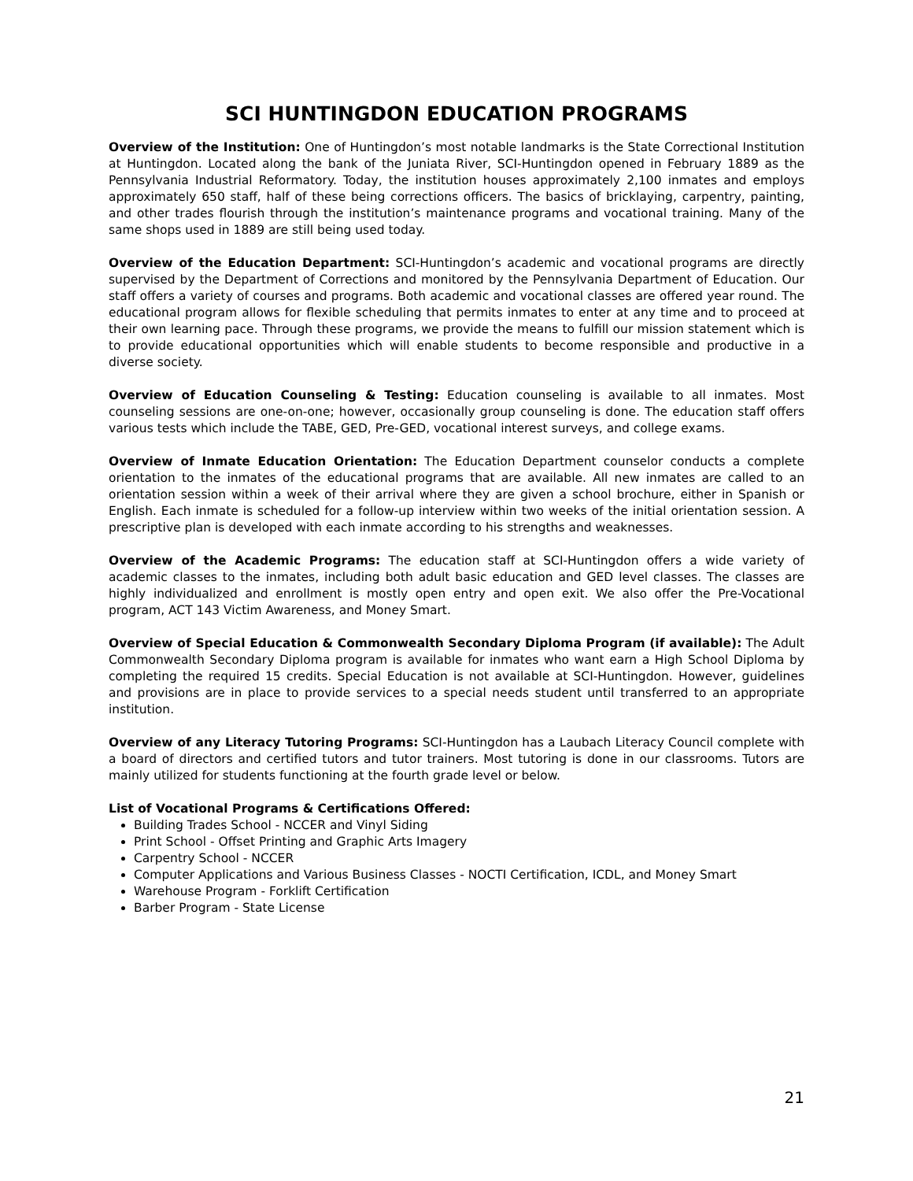SCI HUNTINGDON EDUCATION PROGRAMS
Overview of the Institution: One of Huntingdon’s most notable landmarks is the State Correctional Institution at Huntingdon. Located along the bank of the Juniata River, SCI-Huntingdon opened in February 1889 as the Pennsylvania Industrial Reformatory. Today, the institution houses approximately 2,100 inmates and employs approximately 650 staff, half of these being corrections officers. The basics of bricklaying, carpentry, painting, and other trades flourish through the institution’s maintenance programs and vocational training. Many of the same shops used in 1889 are still being used today.
Overview of the Education Department: SCI-Huntingdon’s academic and vocational programs are directly supervised by the Department of Corrections and monitored by the Pennsylvania Department of Education. Our staff offers a variety of courses and programs. Both academic and vocational classes are offered year round. The educational program allows for flexible scheduling that permits inmates to enter at any time and to proceed at their own learning pace. Through these programs, we provide the means to fulfill our mission statement which is to provide educational opportunities which will enable students to become responsible and productive in a diverse society.
Overview of Education Counseling & Testing: Education counseling is available to all inmates. Most counseling sessions are one-on-one; however, occasionally group counseling is done. The education staff offers various tests which include the TABE, GED, Pre-GED, vocational interest surveys, and college exams.
Overview of Inmate Education Orientation: The Education Department counselor conducts a complete orientation to the inmates of the educational programs that are available. All new inmates are called to an orientation session within a week of their arrival where they are given a school brochure, either in Spanish or English. Each inmate is scheduled for a follow-up interview within two weeks of the initial orientation session. A prescriptive plan is developed with each inmate according to his strengths and weaknesses.
Overview of the Academic Programs: The education staff at SCI-Huntingdon offers a wide variety of academic classes to the inmates, including both adult basic education and GED level classes. The classes are highly individualized and enrollment is mostly open entry and open exit. We also offer the Pre-Vocational program, ACT 143 Victim Awareness, and Money Smart.
Overview of Special Education & Commonwealth Secondary Diploma Program (if available): The Adult Commonwealth Secondary Diploma program is available for inmates who want earn a High School Diploma by completing the required 15 credits. Special Education is not available at SCI-Huntingdon. However, guidelines and provisions are in place to provide services to a special needs student until transferred to an appropriate institution.
Overview of any Literacy Tutoring Programs: SCI-Huntingdon has a Laubach Literacy Council complete with a board of directors and certified tutors and tutor trainers. Most tutoring is done in our classrooms. Tutors are mainly utilized for students functioning at the fourth grade level or below.
List of Vocational Programs & Certifications Offered:
Building Trades School - NCCER and Vinyl Siding
Print School - Offset Printing and Graphic Arts Imagery
Carpentry School - NCCER
Computer Applications and Various Business Classes - NOCTI Certification, ICDL, and Money Smart
Warehouse Program - Forklift Certification
Barber Program - State License
21